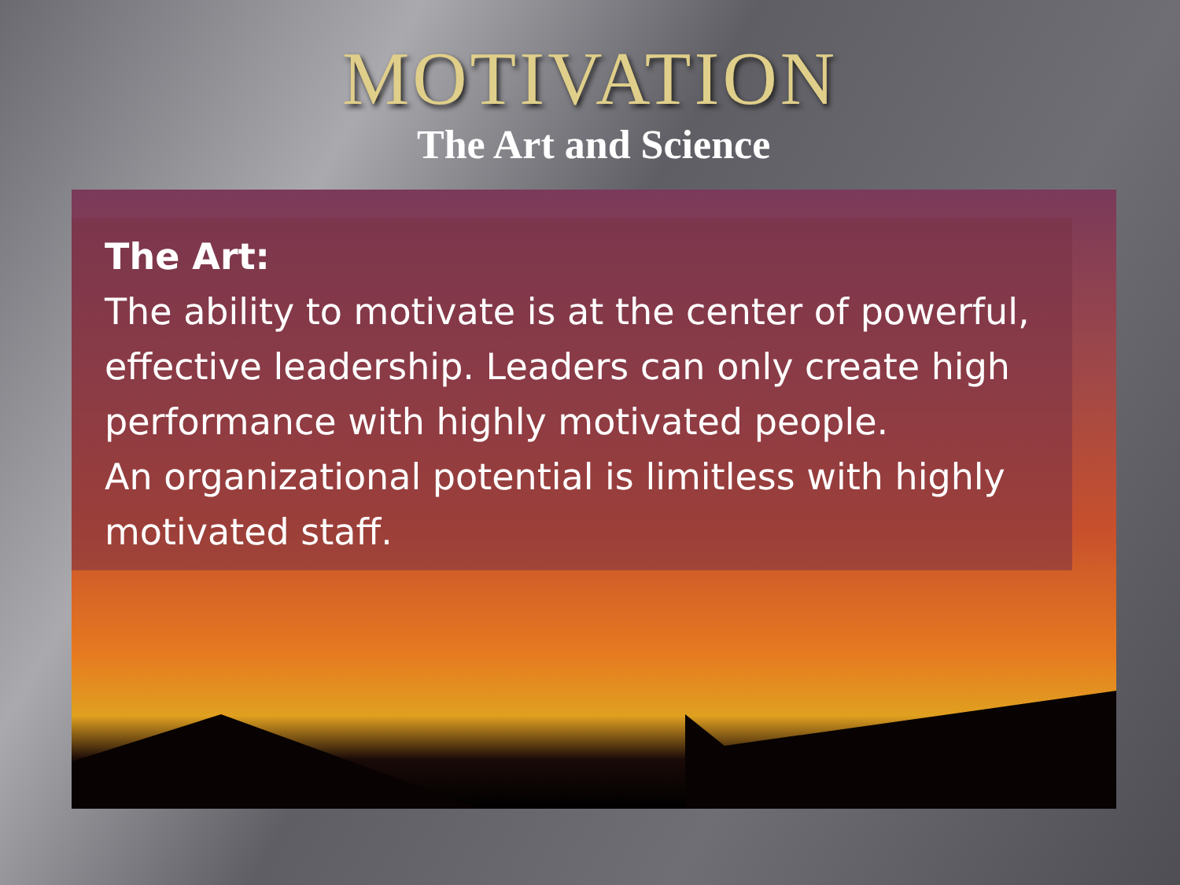MOTIVATION
The Art and Science
The Art:
The ability to motivate is at the center of powerful, effective leadership. Leaders can only create high performance with highly motivated people.
An organizational potential is limitless with highly motivated staff.